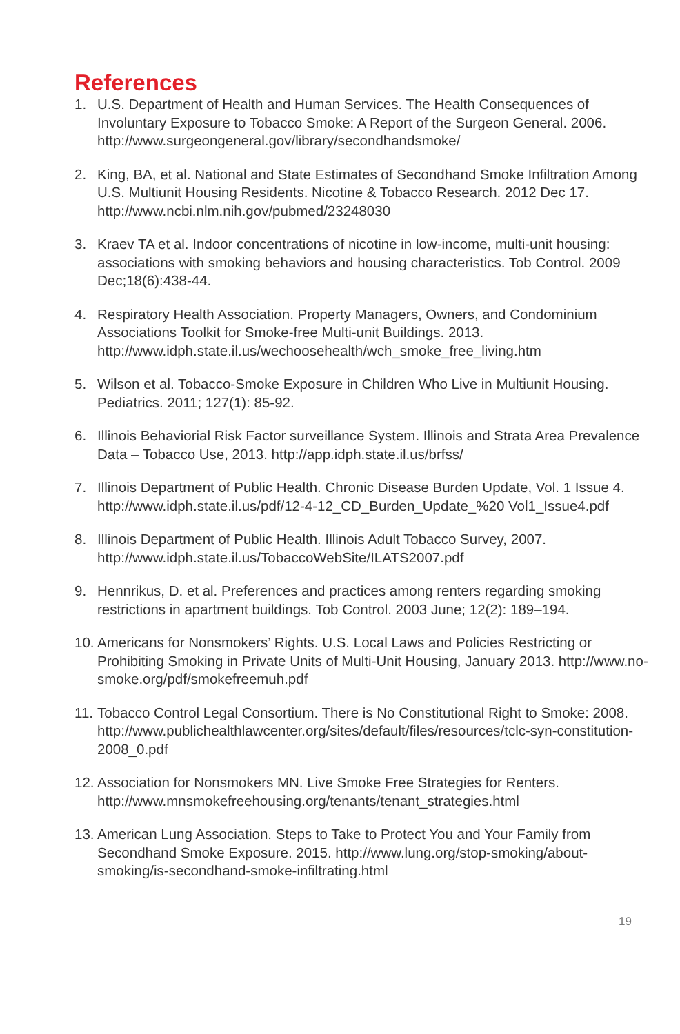References
1. U.S. Department of Health and Human Services. The Health Consequences of Involuntary Exposure to Tobacco Smoke: A Report of the Surgeon General. 2006. http://www.surgeongeneral.gov/library/secondhandsmoke/
2. King, BA, et al. National and State Estimates of Secondhand Smoke Infiltration Among U.S. Multiunit Housing Residents. Nicotine & Tobacco Research. 2012 Dec 17. http://www.ncbi.nlm.nih.gov/pubmed/23248030
3. Kraev TA et al. Indoor concentrations of nicotine in low-income, multi-unit housing: associations with smoking behaviors and housing characteristics. Tob Control. 2009 Dec;18(6):438-44.
4. Respiratory Health Association. Property Managers, Owners, and Condominium Associations Toolkit for Smoke-free Multi-unit Buildings. 2013. http://www.idph.state.il.us/wechoosehealth/wch_smoke_free_living.htm
5. Wilson et al. Tobacco-Smoke Exposure in Children Who Live in Multiunit Housing. Pediatrics. 2011; 127(1): 85-92.
6. Illinois Behaviorial Risk Factor surveillance System. Illinois and Strata Area Prevalence Data – Tobacco Use, 2013. http://app.idph.state.il.us/brfss/
7. Illinois Department of Public Health. Chronic Disease Burden Update, Vol. 1 Issue 4. http://www.idph.state.il.us/pdf/12-4-12_CD_Burden_Update_%20 Vol1_Issue4.pdf
8. Illinois Department of Public Health. Illinois Adult Tobacco Survey, 2007. http://www.idph.state.il.us/TobaccoWebSite/ILATS2007.pdf
9. Hennrikus, D. et al. Preferences and practices among renters regarding smoking restrictions in apartment buildings. Tob Control. 2003 June; 12(2): 189–194.
10. Americans for Nonsmokers’ Rights. U.S. Local Laws and Policies Restricting or Prohibiting Smoking in Private Units of Multi-Unit Housing, January 2013. http://www.no-smoke.org/pdf/smokefreemuh.pdf
11. Tobacco Control Legal Consortium. There is No Constitutional Right to Smoke: 2008. http://www.publichealthlawcenter.org/sites/default/files/resources/tclc-syn-constitution-2008_0.pdf
12. Association for Nonsmokers MN. Live Smoke Free Strategies for Renters. http://www.mnsmokefreehousing.org/tenants/tenant_strategies.html
13. American Lung Association. Steps to Take to Protect You and Your Family from Secondhand Smoke Exposure. 2015. http://www.lung.org/stop-smoking/about-smoking/is-secondhand-smoke-infiltrating.html
19